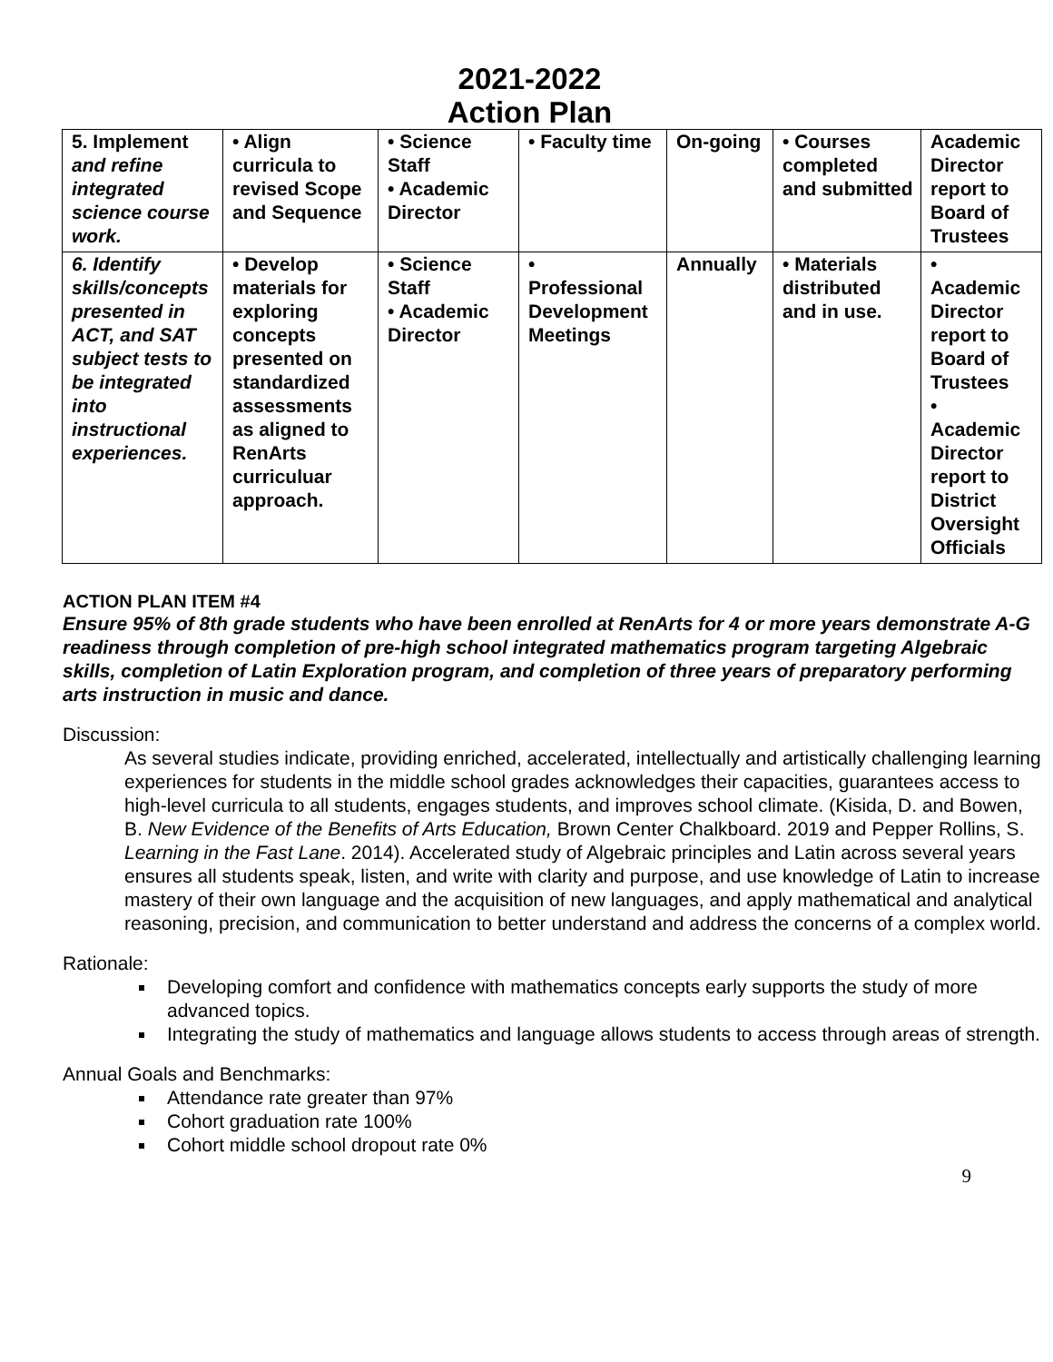2021-2022
Action Plan
| 5. Implement and refine integrated science course work. | • Align curricula to revised Scope and Sequence | • Science Staff • Academic Director | • Faculty time | On-going | • Courses completed and submitted | Academic Director report to Board of Trustees |
| 6. Identify skills/concepts presented in ACT, and SAT subject tests to be integrated into instructional experiences. | • Develop materials for exploring concepts presented on standardized assessments as aligned to RenArts curriculuar approach. | • Science Staff • Academic Director | • Professional Development Meetings | Annually | • Materials distributed and in use. | • Academic Director report to Board of Trustees • Academic Director report to District Oversight Officials |
ACTION PLAN ITEM #4
Ensure 95% of 8th grade students who have been enrolled at RenArts for 4 or more years demonstrate A-G readiness through completion of pre-high school integrated mathematics program targeting Algebraic skills, completion of Latin Exploration program, and completion of three years of preparatory performing arts instruction in music and dance.
Discussion:
As several studies indicate, providing enriched, accelerated, intellectually and artistically challenging learning experiences for students in the middle school grades acknowledges their capacities, guarantees access to high-level curricula to all students, engages students, and improves school climate. (Kisida, D. and Bowen, B. New Evidence of the Benefits of Arts Education, Brown Center Chalkboard. 2019 and Pepper Rollins, S. Learning in the Fast Lane. 2014). Accelerated study of Algebraic principles and Latin across several years ensures all students speak, listen, and write with clarity and purpose, and use knowledge of Latin to increase mastery of their own language and the acquisition of new languages, and apply mathematical and analytical reasoning, precision, and communication to better understand and address the concerns of a complex world.
Rationale:
Developing comfort and confidence with mathematics concepts early supports the study of more advanced topics.
Integrating the study of mathematics and language allows students to access through areas of strength.
Annual Goals and Benchmarks:
Attendance rate greater than 97%
Cohort graduation rate 100%
Cohort middle school dropout rate 0%
9